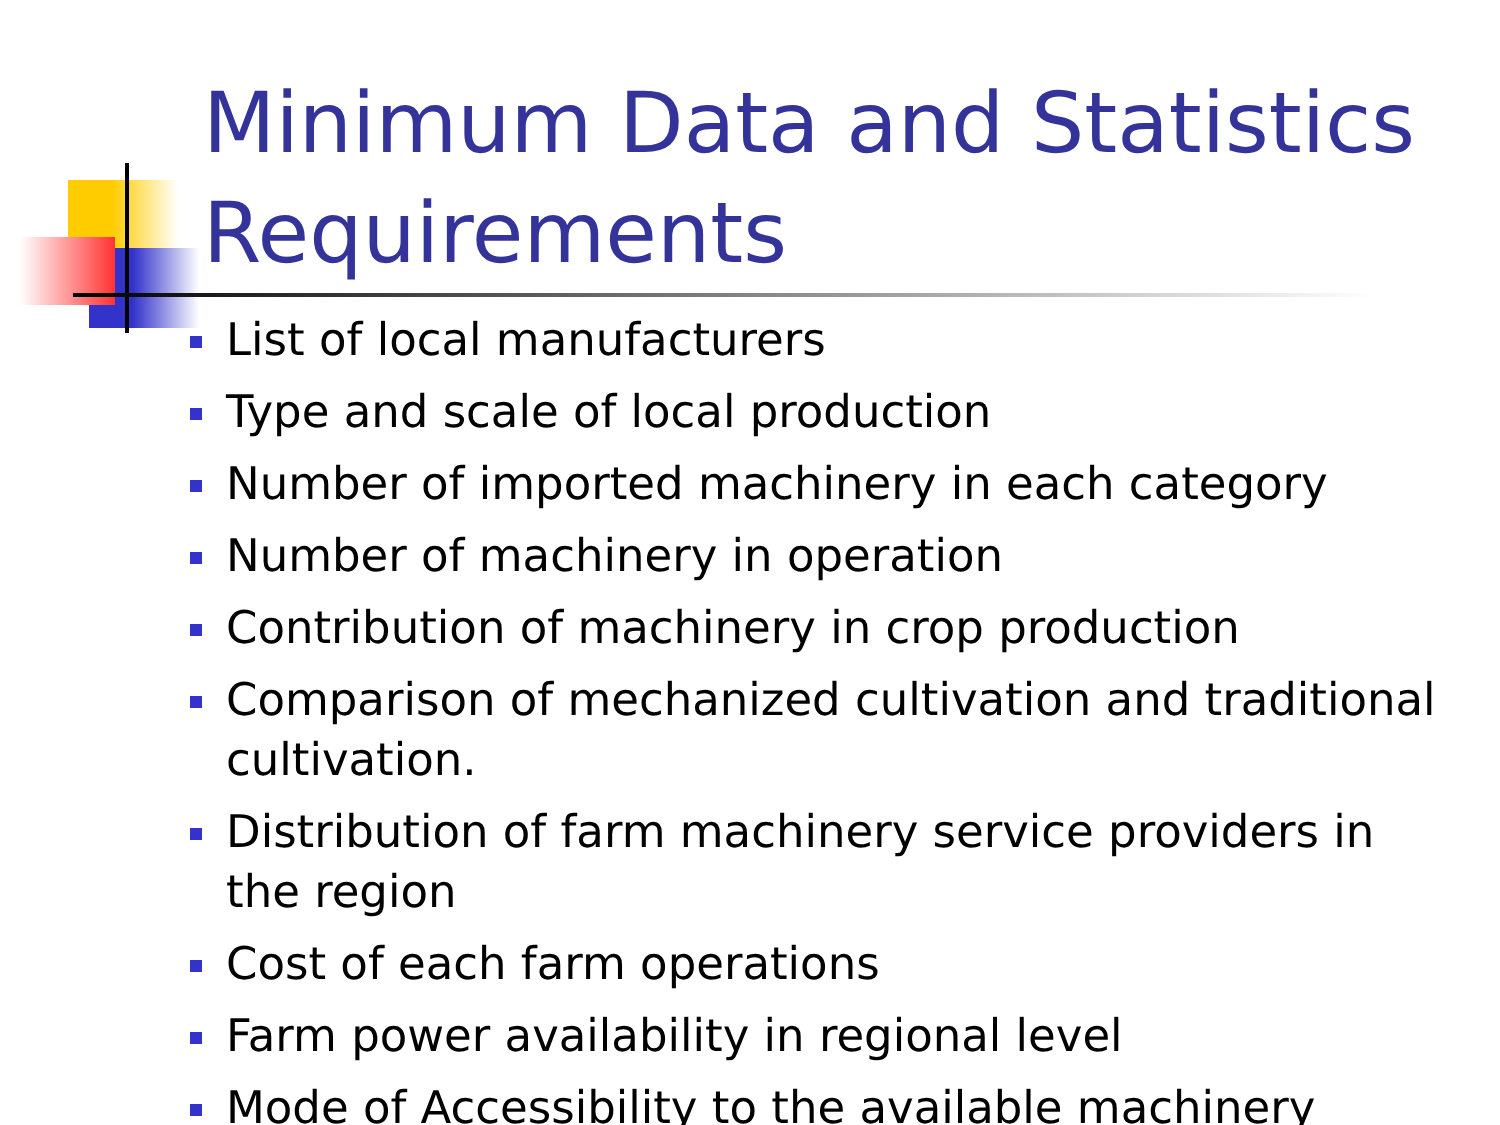Minimum Data and Statistics Requirements
List of local manufacturers
Type and scale of local production
Number of imported machinery in each category
Number of machinery in operation
Contribution of machinery in crop production
Comparison of mechanized cultivation and traditional cultivation.
Distribution of farm machinery service providers in the region
Cost of each farm operations
Farm power availability in regional level
Mode of Accessibility to the available machinery